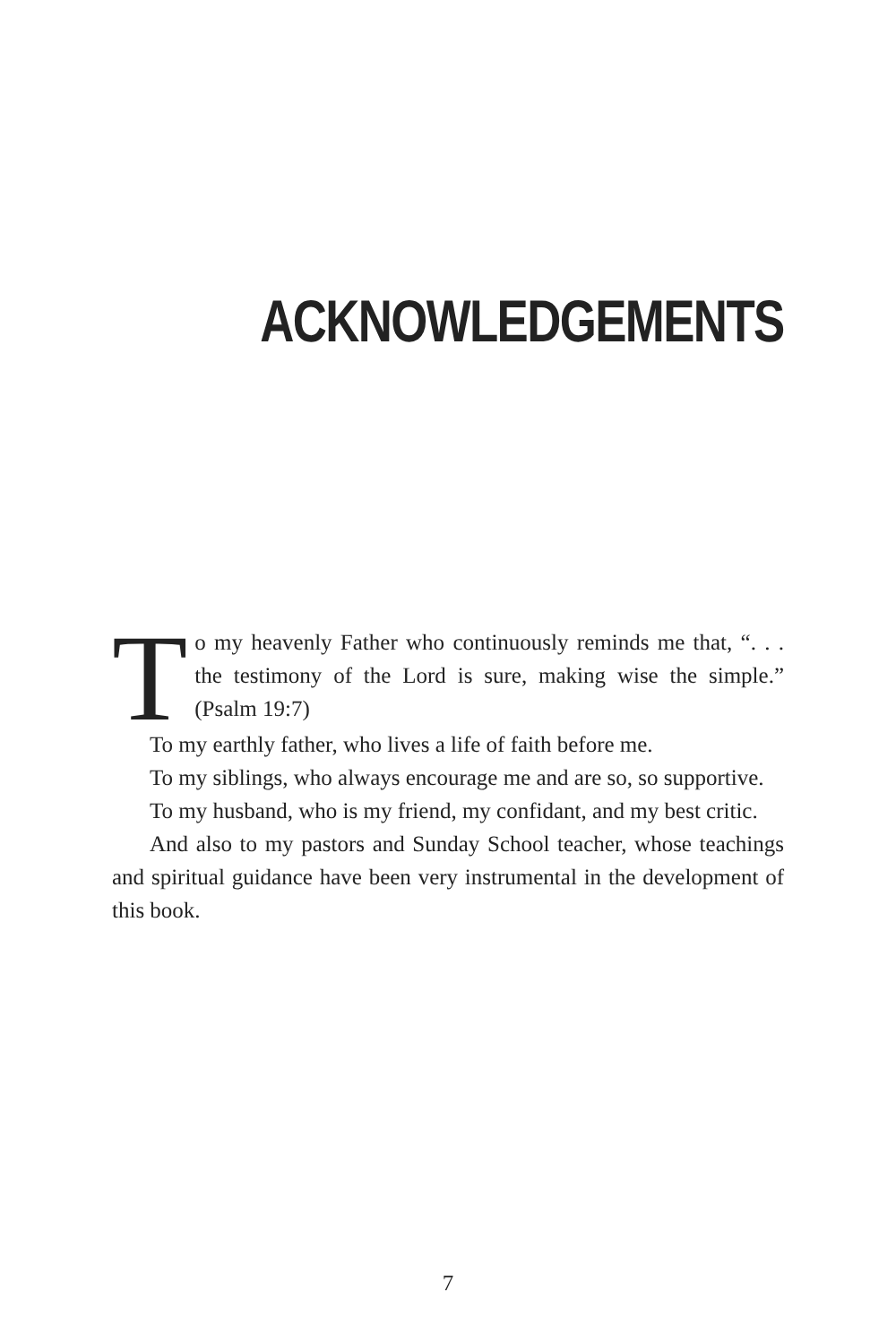ACKNOWLEDGEMENTS
To my heavenly Father who continuously reminds me that, “. . . the testimony of the Lord is sure, making wise the simple.” (Psalm 19:7)
To my earthly father, who lives a life of faith before me.
To my siblings, who always encourage me and are so, so supportive.
To my husband, who is my friend, my confidant, and my best critic.
And also to my pastors and Sunday School teacher, whose teachings and spiritual guidance have been very instrumental in the development of this book.
7